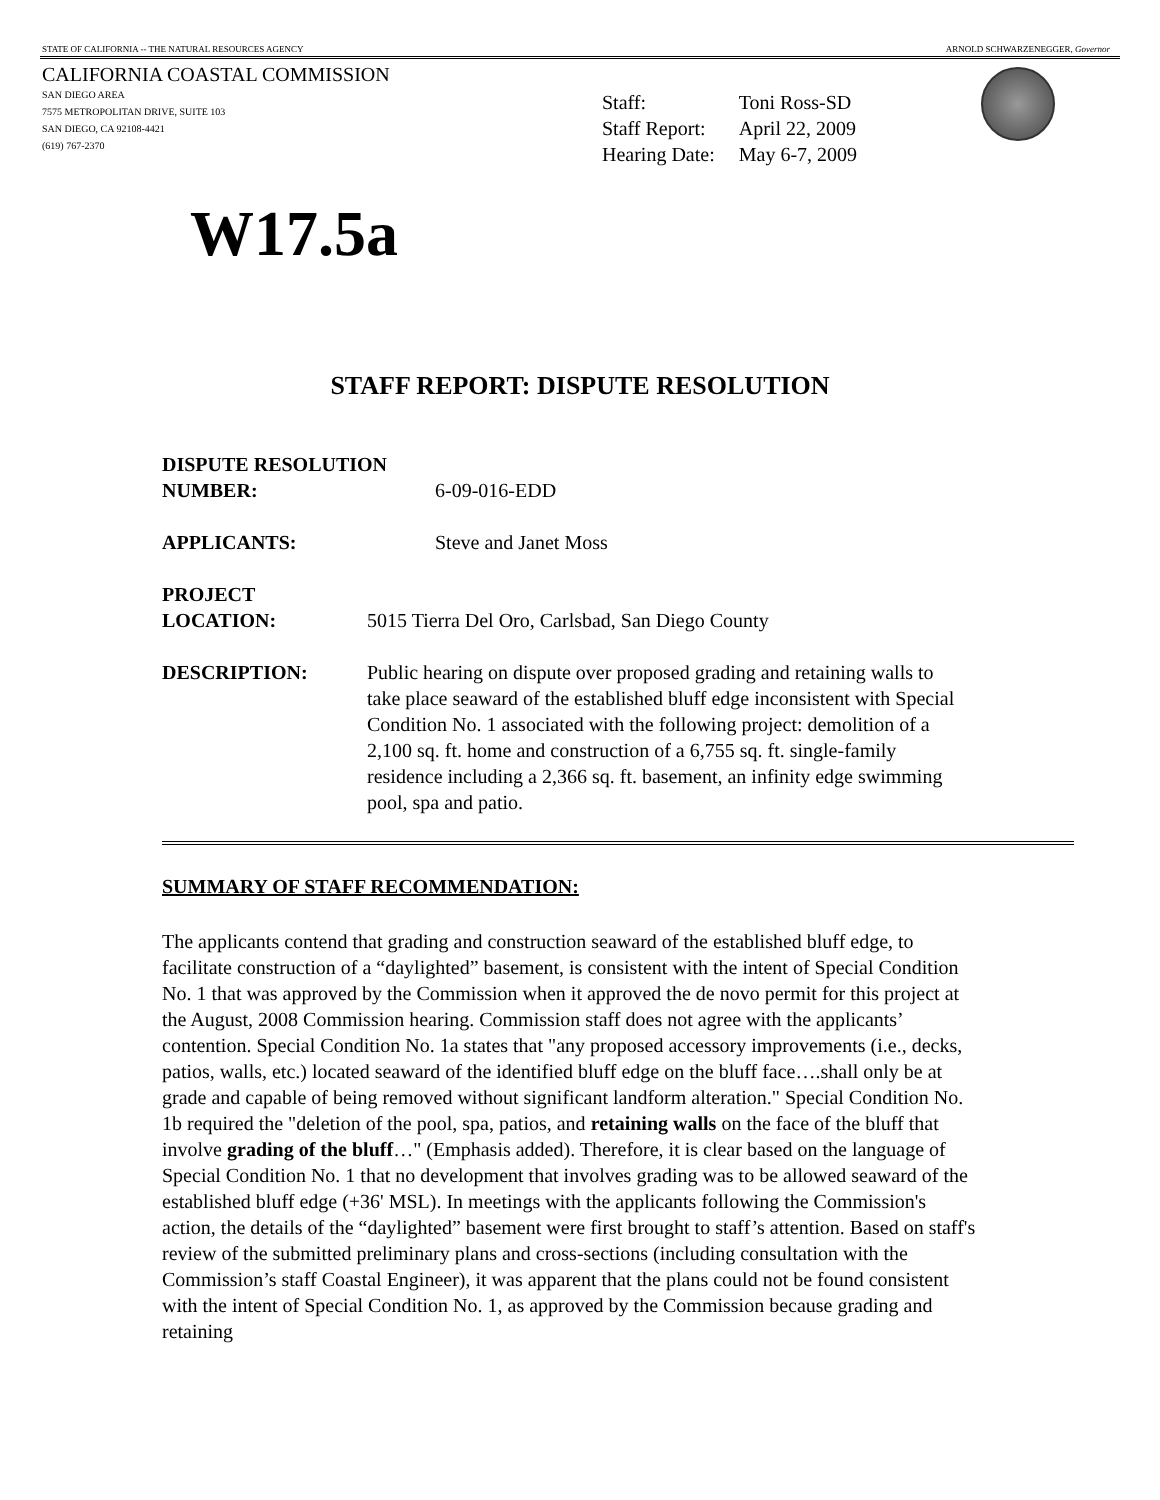STATE OF CALIFORNIA -- THE NATURAL RESOURCES AGENCY ARNOLD SCHWARZENEGGER, Governor
CALIFORNIA COASTAL COMMISSION
SAN DIEGO AREA
7575 METROPOLITAN DRIVE, SUITE 103
SAN DIEGO, CA 92108-4421
(619) 767-2370
| Staff: | Toni Ross-SD |
| Staff Report: | April 22, 2009 |
| Hearing Date: | May 6-7, 2009 |
W17.5a
STAFF REPORT: DISPUTE RESOLUTION
DISPUTE RESOLUTION
NUMBER:
6-09-016-EDD
APPLICANTS: Steve and Janet Moss
PROJECT
LOCATION:
5015 Tierra Del Oro, Carlsbad, San Diego County
DESCRIPTION: Public hearing on dispute over proposed grading and retaining walls to take place seaward of the established bluff edge inconsistent with Special Condition No. 1 associated with the following project: demolition of a 2,100 sq. ft. home and construction of a 6,755 sq. ft. single-family residence including a 2,366 sq. ft. basement, an infinity edge swimming pool, spa and patio.
SUMMARY OF STAFF RECOMMENDATION:
The applicants contend that grading and construction seaward of the established bluff edge, to facilitate construction of a “daylighted” basement, is consistent with the intent of Special Condition No. 1 that was approved by the Commission when it approved the de novo permit for this project at the August, 2008 Commission hearing. Commission staff does not agree with the applicants’ contention. Special Condition No. 1a states that "any proposed accessory improvements (i.e., decks, patios, walls, etc.) located seaward of the identified bluff edge on the bluff face….shall only be at grade and capable of being removed without significant landform alteration." Special Condition No. 1b required the "deletion of the pool, spa, patios, and retaining walls on the face of the bluff that involve grading of the bluff…" (Emphasis added). Therefore, it is clear based on the language of Special Condition No. 1 that no development that involves grading was to be allowed seaward of the established bluff edge (+36' MSL). In meetings with the applicants following the Commission's action, the details of the “daylighted” basement were first brought to staff’s attention. Based on staff's review of the submitted preliminary plans and cross-sections (including consultation with the Commission’s staff Coastal Engineer), it was apparent that the plans could not be found consistent with the intent of Special Condition No. 1, as approved by the Commission because grading and retaining